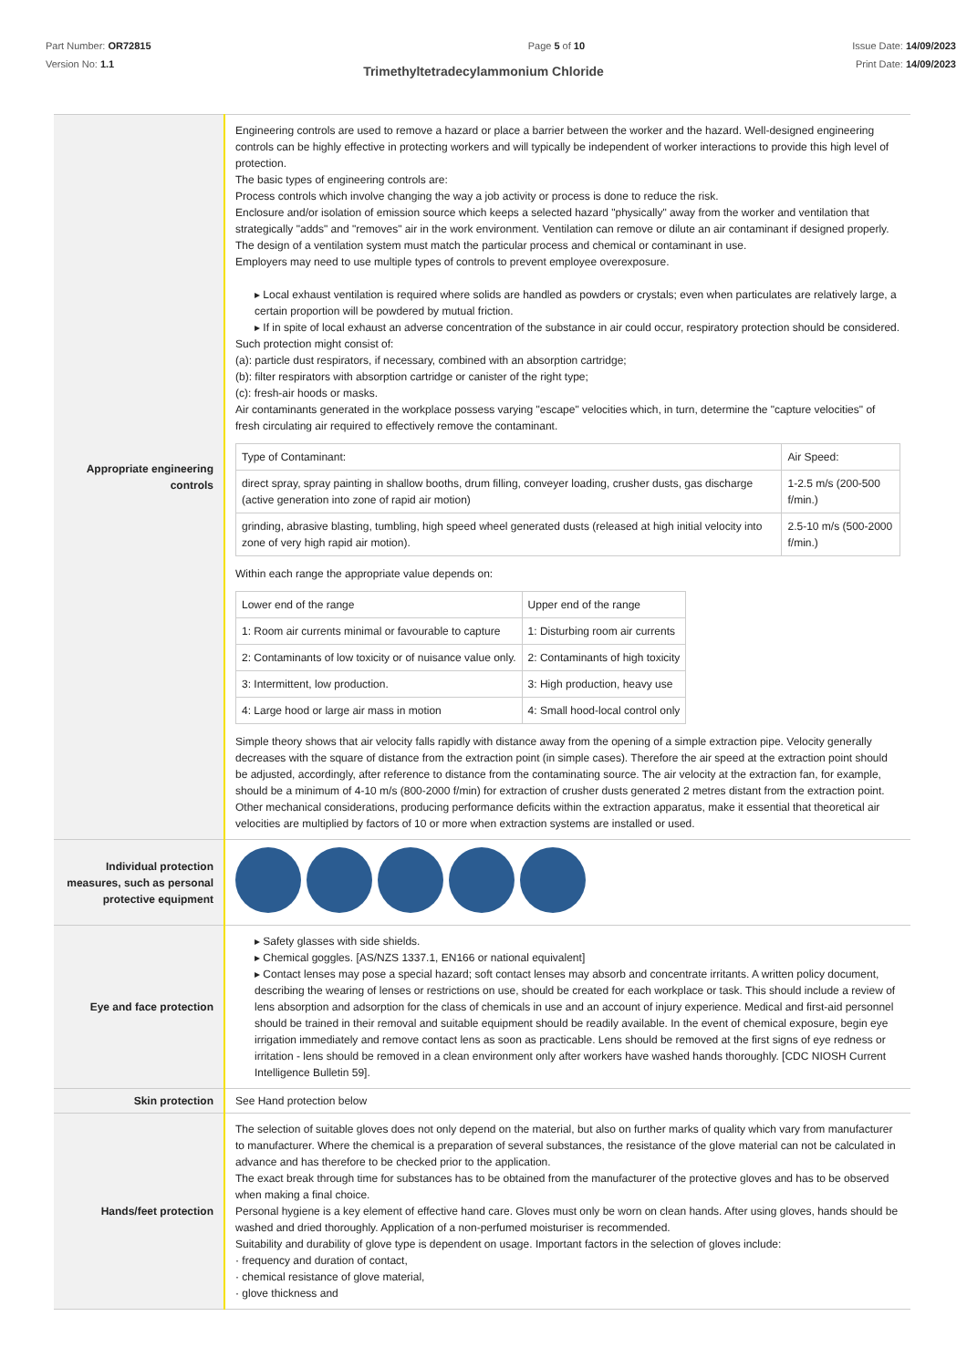Part Number: OR72815
Version No: 1.1
Page 5 of 10 Issue Date: 14/09/2023
Print Date: 14/09/2023
Trimethyltetradecylammonium Chloride
| Appropriate engineering controls | Engineering controls are used to remove a hazard or place a barrier between the worker and the hazard. Well-designed engineering controls can be highly effective in protecting workers and will typically be independent of worker interactions to provide this high level of protection. The basic types of engineering controls are: Process controls which involve changing the way a job activity or process is done to reduce the risk. Enclosure and/or isolation of emission source which keeps a selected hazard "physically" away from the worker and ventilation that strategically "adds" and "removes" air in the work environment. Ventilation can remove or dilute an air contaminant if designed properly. The design of a ventilation system must match the particular process and chemical or contaminant in use. Employers may need to use multiple types of controls to prevent employee overexposure. ▸ Local exhaust ventilation is required where solids are handled as powders or crystals; even when particulates are relatively large, a certain proportion will be powdered by mutual friction. ▸ If in spite of local exhaust an adverse concentration of the substance in air could occur, respiratory protection should be considered. Such protection might consist of: (a): particle dust respirators, if necessary, combined with an absorption cartridge; (b): filter respirators with absorption cartridge or canister of the right type; (c): fresh-air hoods or masks. Air contaminants generated in the workplace possess varying "escape" velocities which, in turn, determine the "capture velocities" of fresh circulating air required to effectively remove the contaminant. / Type of Contaminant: / Air Speed: / / direct spray, spray painting in shallow booths, drum filling, conveyer loading, crusher dusts, gas discharge (active generation into zone of rapid air motion) / 1-2.5 m/s (200-500 f/min.) / / grinding, abrasive blasting, tumbling, high speed wheel generated dusts (released at high initial velocity into zone of very high rapid air motion). / 2.5-10 m/s (500-2000 f/min.) / Within each range the appropriate value depends on: / Lower end of the range / Upper end of the range / / 1: Room air currents minimal or favourable to capture / 1: Disturbing room air currents / / 2: Contaminants of low toxicity or of nuisance value only. / 2: Contaminants of high toxicity / / 3: Intermittent, low production. / 3: High production, heavy use / / 4: Large hood or large air mass in motion / 4: Small hood-local control only / Simple theory shows that air velocity falls rapidly with distance away from the opening of a simple extraction pipe. Velocity generally decreases with the square of distance from the extraction point (in simple cases). Therefore the air speed at the extraction point should be adjusted, accordingly, after reference to distance from the contaminating source. The air velocity at the extraction fan, for example, should be a minimum of 4-10 m/s (800-2000 f/min) for extraction of crusher dusts generated 2 metres distant from the extraction point. Other mechanical considerations, producing performance deficits within the extraction apparatus, make it essential that theoretical air velocities are multiplied by factors of 10 or more when extraction systems are installed or used. |
| Individual protection measures, such as personal protective equipment | |
| Eye and face protection | ▸ Safety glasses with side shields. ▸ Chemical goggles. [AS/NZS 1337.1, EN166 or national equivalent] ▸ Contact lenses may pose a special hazard; soft contact lenses may absorb and concentrate irritants. A written policy document, describing the wearing of lenses or restrictions on use, should be created for each workplace or task. This should include a review of lens absorption and adsorption for the class of chemicals in use and an account of injury experience. Medical and first-aid personnel should be trained in their removal and suitable equipment should be readily available. In the event of chemical exposure, begin eye irrigation immediately and remove contact lens as soon as practicable. Lens should be removed at the first signs of eye redness or irritation - lens should be removed in a clean environment only after workers have washed hands thoroughly. [CDC NIOSH Current Intelligence Bulletin 59]. |
| Skin protection | See Hand protection below |
| Hands/feet protection | The selection of suitable gloves does not only depend on the material, but also on further marks of quality which vary from manufacturer to manufacturer. Where the chemical is a preparation of several substances, the resistance of the glove material can not be calculated in advance and has therefore to be checked prior to the application. The exact break through time for substances has to be obtained from the manufacturer of the protective gloves and has to be observed when making a final choice. Personal hygiene is a key element of effective hand care. Gloves must only be worn on clean hands. After using gloves, hands should be washed and dried thoroughly. Application of a non-perfumed moisturiser is recommended. Suitability and durability of glove type is dependent on usage. Important factors in the selection of gloves include: · frequency and duration of contact, · chemical resistance of glove material, · glove thickness and |